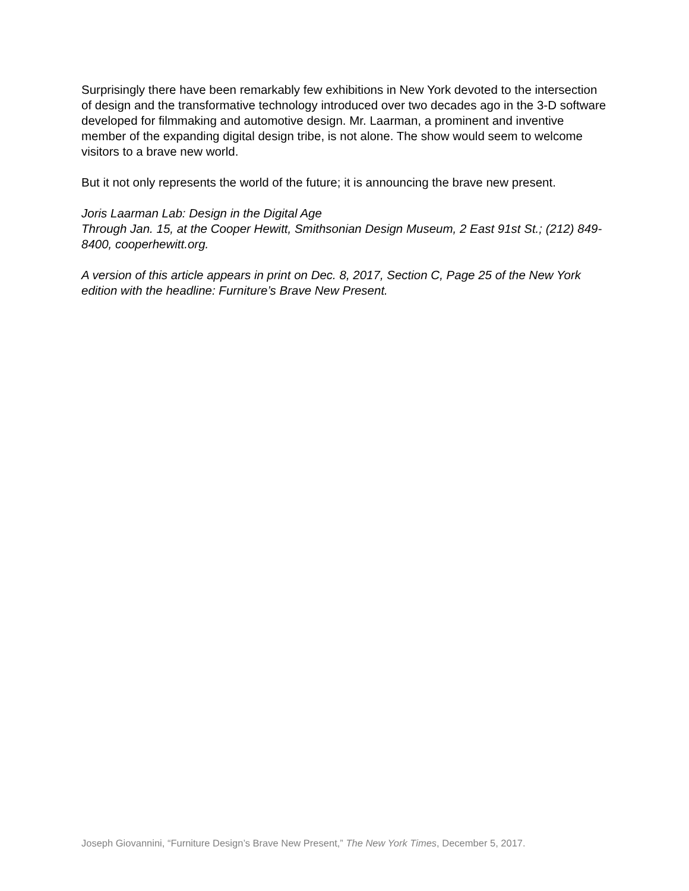Surprisingly there have been remarkably few exhibitions in New York devoted to the intersection of design and the transformative technology introduced over two decades ago in the 3-D software developed for filmmaking and automotive design. Mr. Laarman, a prominent and inventive member of the expanding digital design tribe, is not alone. The show would seem to welcome visitors to a brave new world.
But it not only represents the world of the future; it is announcing the brave new present.
Joris Laarman Lab: Design in the Digital Age
Through Jan. 15, at the Cooper Hewitt, Smithsonian Design Museum, 2 East 91st St.; (212) 849-8400, cooperhewitt.org.
A version of this article appears in print on Dec. 8, 2017, Section C, Page 25 of the New York edition with the headline: Furniture’s Brave New Present.
Joseph Giovannini, “Furniture Design’s Brave New Present,” The New York Times, December 5, 2017.